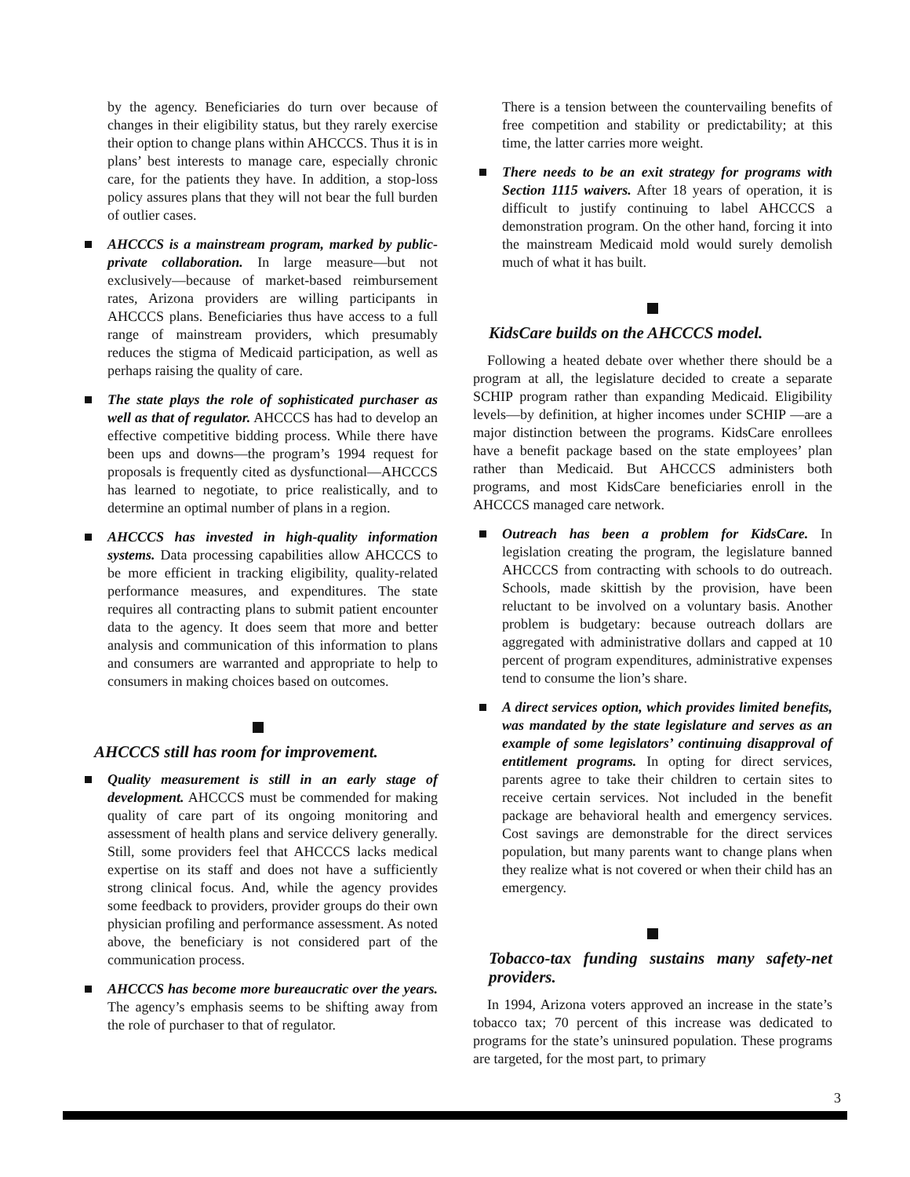by the agency. Beneficiaries do turn over because of changes in their eligibility status, but they rarely exercise their option to change plans within AHCCCS. Thus it is in plans’ best interests to manage care, especially chronic care, for the patients they have. In addition, a stop-loss policy assures plans that they will not bear the full burden of outlier cases.
AHCCCS is a mainstream program, marked by public-private collaboration. In large measure—but not exclusively—because of market-based reimbursement rates, Arizona providers are willing participants in AHCCCS plans. Beneficiaries thus have access to a full range of mainstream providers, which presumably reduces the stigma of Medicaid participation, as well as perhaps raising the quality of care.
The state plays the role of sophisticated purchaser as well as that of regulator. AHCCCS has had to develop an effective competitive bidding process. While there have been ups and downs—the program’s 1994 request for proposals is frequently cited as dysfunctional—AHCCCS has learned to negotiate, to price realistically, and to determine an optimal number of plans in a region.
AHCCCS has invested in high-quality information systems. Data processing capabilities allow AHCCCS to be more efficient in tracking eligibility, quality-related performance measures, and expenditures. The state requires all contracting plans to submit patient encounter data to the agency. It does seem that more and better analysis and communication of this information to plans and consumers are warranted and appropriate to help to consumers in making choices based on outcomes.
AHCCCS still has room for improvement.
Quality measurement is still in an early stage of development. AHCCCS must be commended for making quality of care part of its ongoing monitoring and assessment of health plans and service delivery generally. Still, some providers feel that AHCCCS lacks medical expertise on its staff and does not have a sufficiently strong clinical focus. And, while the agency provides some feedback to providers, provider groups do their own physician profiling and performance assessment. As noted above, the beneficiary is not considered part of the communication process.
AHCCCS has become more bureaucratic over the years. The agency’s emphasis seems to be shifting away from the role of purchaser to that of regulator.
There is a tension between the countervailing benefits of free competition and stability or predictability; at this time, the latter carries more weight.
There needs to be an exit strategy for programs with Section 1115 waivers. After 18 years of operation, it is difficult to justify continuing to label AHCCCS a demonstration program. On the other hand, forcing it into the mainstream Medicaid mold would surely demolish much of what it has built.
KidsCare builds on the AHCCCS model.
Following a heated debate over whether there should be a program at all, the legislature decided to create a separate SCHIP program rather than expanding Medicaid. Eligibility levels—by definition, at higher incomes under SCHIP —are a major distinction between the programs. KidsCare enrollees have a benefit package based on the state employees’ plan rather than Medicaid. But AHCCCS administers both programs, and most KidsCare beneficiaries enroll in the AHCCCS managed care network.
Outreach has been a problem for KidsCare. In legislation creating the program, the legislature banned AHCCCS from contracting with schools to do outreach. Schools, made skittish by the provision, have been reluctant to be involved on a voluntary basis. Another problem is budgetary: because outreach dollars are aggregated with administrative dollars and capped at 10 percent of program expenditures, administrative expenses tend to consume the lion’s share.
A direct services option, which provides limited benefits, was mandated by the state legislature and serves as an example of some legislators’ continuing disapproval of entitlement programs. In opting for direct services, parents agree to take their children to certain sites to receive certain services. Not included in the benefit package are behavioral health and emergency services. Cost savings are demonstrable for the direct services population, but many parents want to change plans when they realize what is not covered or when their child has an emergency.
Tobacco-tax funding sustains many safety-net providers.
In 1994, Arizona voters approved an increase in the state’s tobacco tax; 70 percent of this increase was dedicated to programs for the state’s uninsured population. These programs are targeted, for the most part, to primary
3